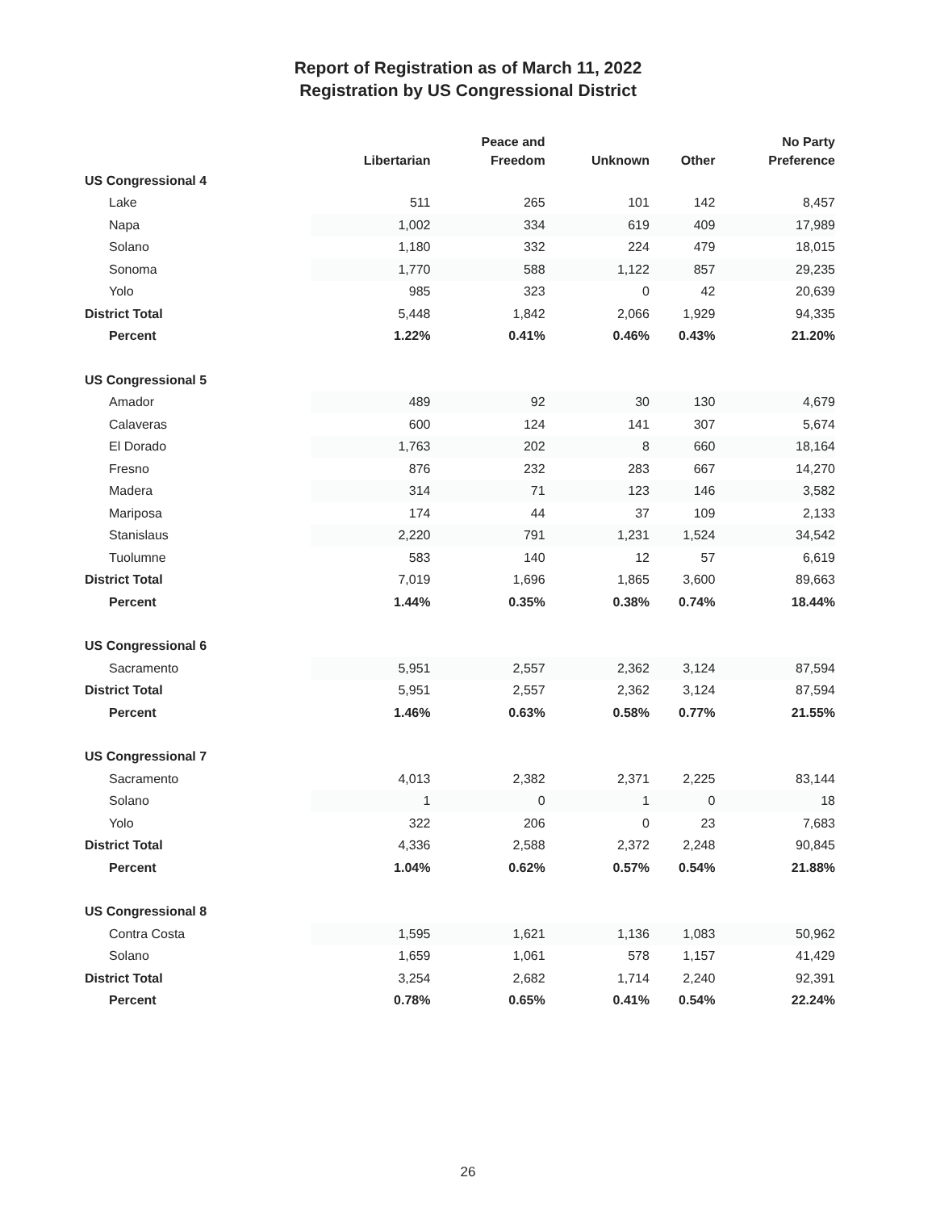Report of Registration as of March 11, 2022
Registration by US Congressional District
| | Libertarian | Peace and Freedom | Unknown | Other | No Party Preference |
| --- | --- | --- | --- | --- | --- |
| US Congressional 4 | | | | | |
| Lake | 511 | 265 | 101 | 142 | 8,457 |
| Napa | 1,002 | 334 | 619 | 409 | 17,989 |
| Solano | 1,180 | 332 | 224 | 479 | 18,015 |
| Sonoma | 1,770 | 588 | 1,122 | 857 | 29,235 |
| Yolo | 985 | 323 | 0 | 42 | 20,639 |
| District Total | 5,448 | 1,842 | 2,066 | 1,929 | 94,335 |
| Percent | 1.22% | 0.41% | 0.46% | 0.43% | 21.20% |
| US Congressional 5 | | | | | |
| Amador | 489 | 92 | 30 | 130 | 4,679 |
| Calaveras | 600 | 124 | 141 | 307 | 5,674 |
| El Dorado | 1,763 | 202 | 8 | 660 | 18,164 |
| Fresno | 876 | 232 | 283 | 667 | 14,270 |
| Madera | 314 | 71 | 123 | 146 | 3,582 |
| Mariposa | 174 | 44 | 37 | 109 | 2,133 |
| Stanislaus | 2,220 | 791 | 1,231 | 1,524 | 34,542 |
| Tuolumne | 583 | 140 | 12 | 57 | 6,619 |
| District Total | 7,019 | 1,696 | 1,865 | 3,600 | 89,663 |
| Percent | 1.44% | 0.35% | 0.38% | 0.74% | 18.44% |
| US Congressional 6 | | | | | |
| Sacramento | 5,951 | 2,557 | 2,362 | 3,124 | 87,594 |
| District Total | 5,951 | 2,557 | 2,362 | 3,124 | 87,594 |
| Percent | 1.46% | 0.63% | 0.58% | 0.77% | 21.55% |
| US Congressional 7 | | | | | |
| Sacramento | 4,013 | 2,382 | 2,371 | 2,225 | 83,144 |
| Solano | 1 | 0 | 1 | 0 | 18 |
| Yolo | 322 | 206 | 0 | 23 | 7,683 |
| District Total | 4,336 | 2,588 | 2,372 | 2,248 | 90,845 |
| Percent | 1.04% | 0.62% | 0.57% | 0.54% | 21.88% |
| US Congressional 8 | | | | | |
| Contra Costa | 1,595 | 1,621 | 1,136 | 1,083 | 50,962 |
| Solano | 1,659 | 1,061 | 578 | 1,157 | 41,429 |
| District Total | 3,254 | 2,682 | 1,714 | 2,240 | 92,391 |
| Percent | 0.78% | 0.65% | 0.41% | 0.54% | 22.24% |
26